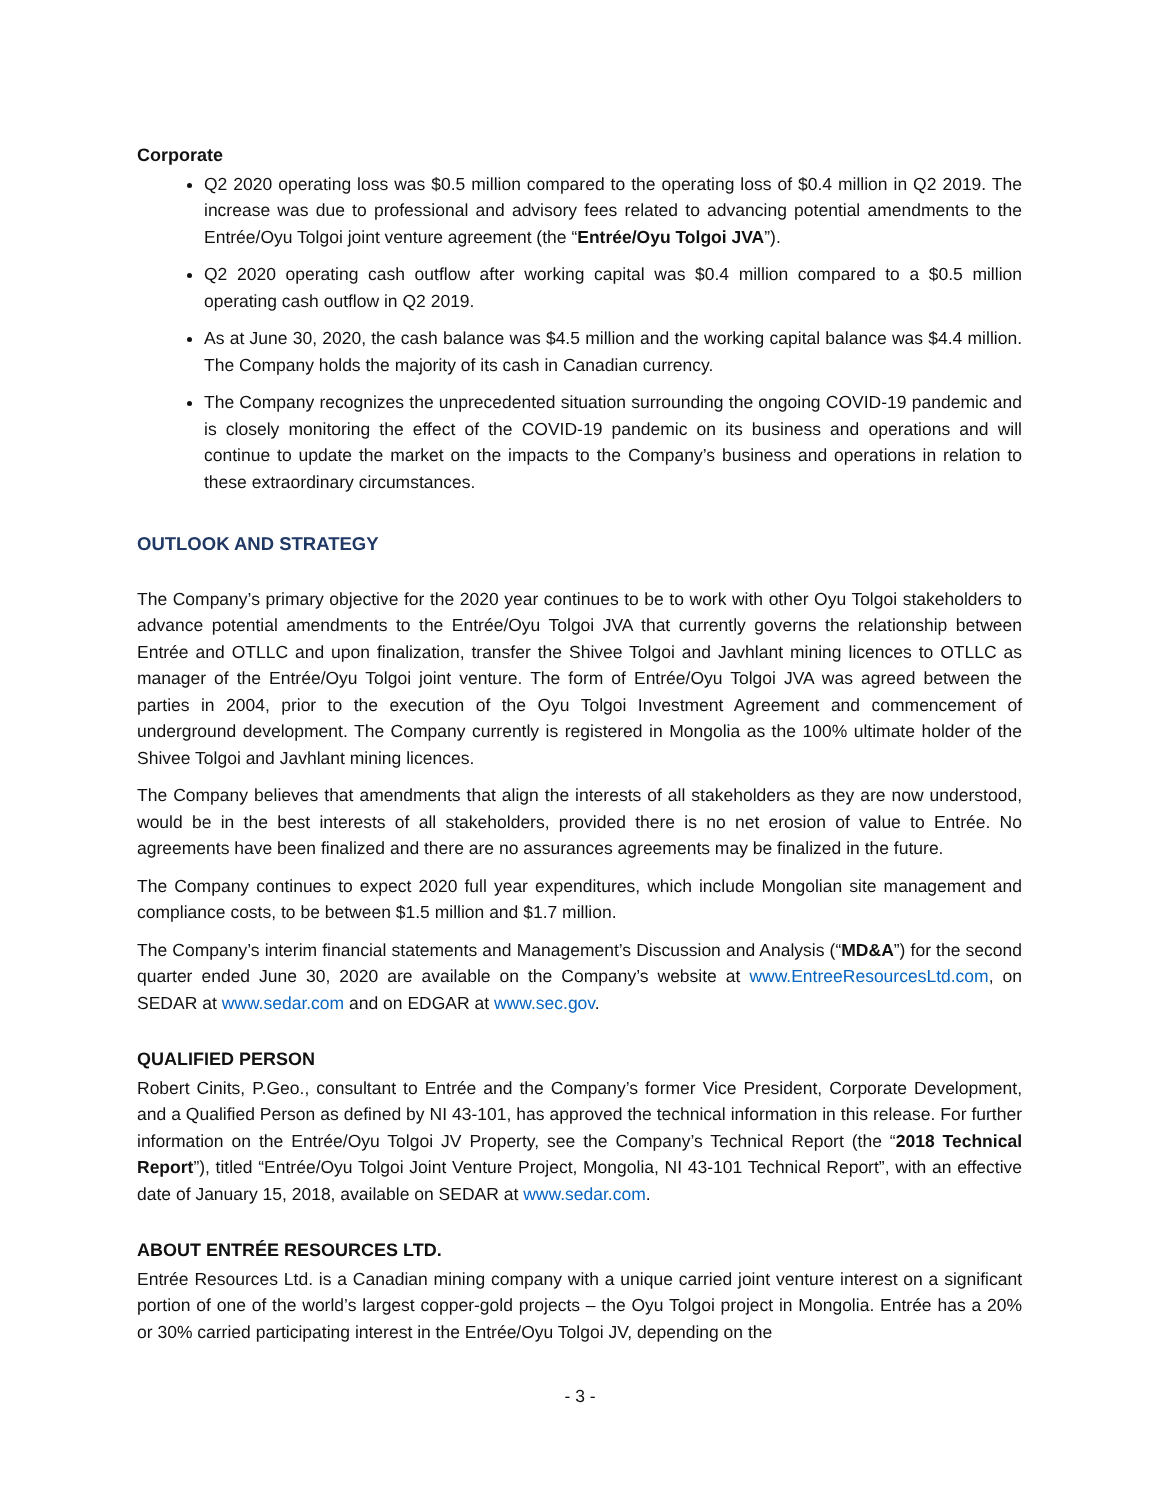Corporate
Q2 2020 operating loss was $0.5 million compared to the operating loss of $0.4 million in Q2 2019. The increase was due to professional and advisory fees related to advancing potential amendments to the Entrée/Oyu Tolgoi joint venture agreement (the “Entrée/Oyu Tolgoi JVA”).
Q2 2020 operating cash outflow after working capital was $0.4 million compared to a $0.5 million operating cash outflow in Q2 2019.
As at June 30, 2020, the cash balance was $4.5 million and the working capital balance was $4.4 million. The Company holds the majority of its cash in Canadian currency.
The Company recognizes the unprecedented situation surrounding the ongoing COVID-19 pandemic and is closely monitoring the effect of the COVID-19 pandemic on its business and operations and will continue to update the market on the impacts to the Company’s business and operations in relation to these extraordinary circumstances.
OUTLOOK AND STRATEGY
The Company’s primary objective for the 2020 year continues to be to work with other Oyu Tolgoi stakeholders to advance potential amendments to the Entrée/Oyu Tolgoi JVA that currently governs the relationship between Entrée and OTLLC and upon finalization, transfer the Shivee Tolgoi and Javhlant mining licences to OTLLC as manager of the Entrée/Oyu Tolgoi joint venture. The form of Entrée/Oyu Tolgoi JVA was agreed between the parties in 2004, prior to the execution of the Oyu Tolgoi Investment Agreement and commencement of underground development. The Company currently is registered in Mongolia as the 100% ultimate holder of the Shivee Tolgoi and Javhlant mining licences.
The Company believes that amendments that align the interests of all stakeholders as they are now understood, would be in the best interests of all stakeholders, provided there is no net erosion of value to Entrée. No agreements have been finalized and there are no assurances agreements may be finalized in the future.
The Company continues to expect 2020 full year expenditures, which include Mongolian site management and compliance costs, to be between $1.5 million and $1.7 million.
The Company’s interim financial statements and Management’s Discussion and Analysis (“MD&A”) for the second quarter ended June 30, 2020 are available on the Company’s website at www.EntreeResourcesLtd.com, on SEDAR at www.sedar.com and on EDGAR at www.sec.gov.
QUALIFIED PERSON
Robert Cinits, P.Geo., consultant to Entrée and the Company’s former Vice President, Corporate Development, and a Qualified Person as defined by NI 43-101, has approved the technical information in this release. For further information on the Entrée/Oyu Tolgoi JV Property, see the Company’s Technical Report (the “2018 Technical Report”), titled “Entrée/Oyu Tolgoi Joint Venture Project, Mongolia, NI 43-101 Technical Report”, with an effective date of January 15, 2018, available on SEDAR at www.sedar.com.
ABOUT ENTRÉE RESOURCES LTD.
Entrée Resources Ltd. is a Canadian mining company with a unique carried joint venture interest on a significant portion of one of the world’s largest copper-gold projects – the Oyu Tolgoi project in Mongolia. Entrée has a 20% or 30% carried participating interest in the Entrée/Oyu Tolgoi JV, depending on the
- 3 -